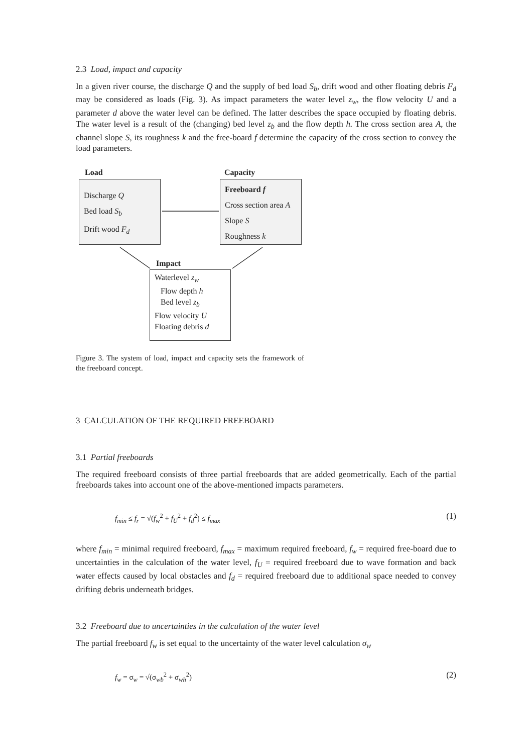2.3 Load, impact and capacity
In a given river course, the discharge Q and the supply of bed load S<sub>b</sub>, drift wood and other floating debris F<sub>d</sub> may be considered as loads (Fig. 3). As impact parameters the water level z<sub>w</sub>, the flow velocity U and a parameter d above the water level can be defined. The latter describes the space occupied by floating debris. The water level is a result of the (changing) bed level z<sub>b</sub> and the flow depth h. The cross section area A, the channel slope S, its roughness k and the free-board f determine the capacity of the cross section to convey the load parameters.
Load
Discharge Q
Bed load S<sub>b</sub>
Drift wood F<sub>d</sub>
Capacity
Freeboard f
Cross section area A
Slope S
Roughness k
Impact
Waterlevel z<sub>w</sub>
Flow depth h
Bed level z<sub>b</sub>
Flow velocity U
Floating debris d
Figure 3. The system of load, impact and capacity sets the framework of the freeboard concept.
3 CALCULATION OF THE REQUIRED FREEBOARD
3.1 Partial freeboards
The required freeboard consists of three partial freeboards that are added geometrically. Each of the partial freeboards takes into account one of the above-mentioned impacts parameters.
f<sub>min</sub> ≤ f<sub>r</sub> = √(f<sub>w</sub><sup>2</sup> + f<sub>U</sub><sup>2</sup> + f<sub>d</sub><sup>2</sup>) ≤ f<sub>max</sub> (1)
where f<sub>min</sub> = minimal required freeboard, f<sub>max</sub> = maximum required freeboard, f<sub>w</sub> = required free-board due to uncertainties in the calculation of the water level, f<sub>U</sub> = required freeboard due to wave formation and back water effects caused by local obstacles and f<sub>d</sub> = required freeboard due to additional space needed to convey drifting debris underneath bridges.
3.2 Freeboard due to uncertainties in the calculation of the water level
The partial freeboard f<sub>w</sub> is set equal to the uncertainty of the water level calculation σ<sub>w</sub>
f<sub>w</sub> = σ<sub>w</sub> = √(σ<sub>wb</sub><sup>2</sup> + σ<sub>wh</sub><sup>2</sup>) (2)